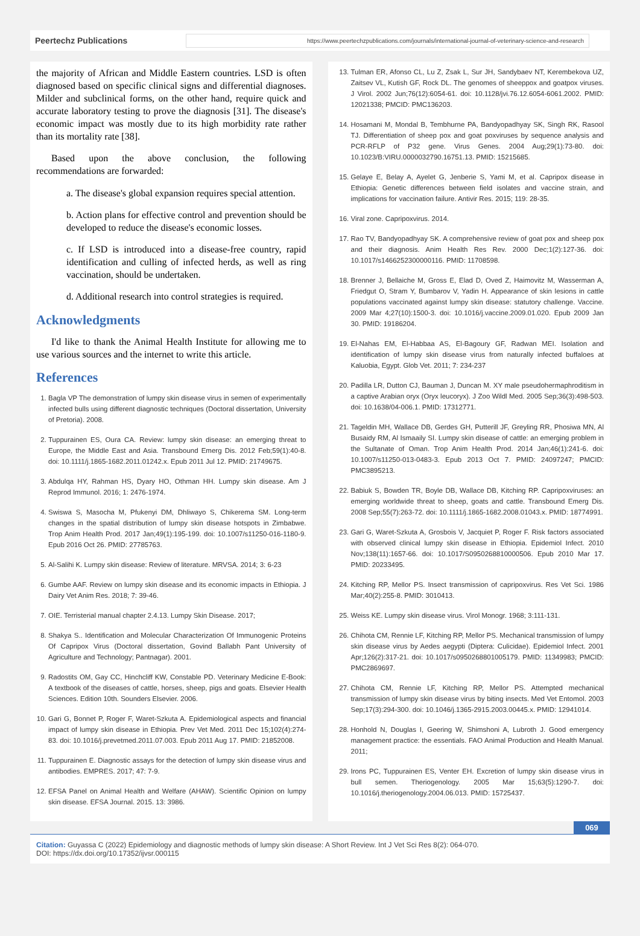Peertechz Publications
https://www.peertechzpublications.com/journals/international-journal-of-veterinary-science-and-research
the majority of African and Middle Eastern countries. LSD is often diagnosed based on specific clinical signs and differential diagnoses. Milder and subclinical forms, on the other hand, require quick and accurate laboratory testing to prove the diagnosis [31]. The disease's economic impact was mostly due to its high morbidity rate rather than its mortality rate [38].
Based upon the above conclusion, the following recommendations are forwarded:
a. The disease's global expansion requires special attention.
b. Action plans for effective control and prevention should be developed to reduce the disease's economic losses.
c. If LSD is introduced into a disease-free country, rapid identification and culling of infected herds, as well as ring vaccination, should be undertaken.
d. Additional research into control strategies is required.
Acknowledgments
I'd like to thank the Animal Health Institute for allowing me to use various sources and the internet to write this article.
References
1. Bagla VP The demonstration of lumpy skin disease virus in semen of experimentally infected bulls using different diagnostic techniques (Doctoral dissertation, University of Pretoria). 2008.
2. Tuppurainen ES, Oura CA. Review: lumpy skin disease: an emerging threat to Europe, the Middle East and Asia. Transbound Emerg Dis. 2012 Feb;59(1):40-8. doi: 10.1111/j.1865-1682.2011.01242.x. Epub 2011 Jul 12. PMID: 21749675.
3. Abdulqa HY, Rahman HS, Dyary HO, Othman HH. Lumpy skin disease. Am J Reprod Immunol. 2016; 1: 2476-1974.
4. Swiswa S, Masocha M, Pfukenyi DM, Dhliwayo S, Chikerema SM. Long-term changes in the spatial distribution of lumpy skin disease hotspots in Zimbabwe. Trop Anim Health Prod. 2017 Jan;49(1):195-199. doi: 10.1007/s11250-016-1180-9. Epub 2016 Oct 26. PMID: 27785763.
5. Al-Salihi K. Lumpy skin disease: Review of literature. MRVSA. 2014; 3: 6-23
6. Gumbe AAF. Review on lumpy skin disease and its economic impacts in Ethiopia. J Dairy Vet Anim Res. 2018; 7: 39-46.
7. OIE. Terristerial manual chapter 2.4.13. Lumpy Skin Disease. 2017;
8. Shakya S.. Identification and Molecular Characterization Of Immunogenic Proteins Of Capripox Virus (Doctoral dissertation, Govind Ballabh Pant University of Agriculture and Technology; Pantnagar). 2001.
9. Radostits OM, Gay CC, Hinchcliff KW, Constable PD. Veterinary Medicine E-Book: A textbook of the diseases of cattle, horses, sheep, pigs and goats. Elsevier Health Sciences. Edition 10th. Sounders Elsevier. 2006.
10. Gari G, Bonnet P, Roger F, Waret-Szkuta A. Epidemiological aspects and financial impact of lumpy skin disease in Ethiopia. Prev Vet Med. 2011 Dec 15;102(4):274-83. doi: 10.1016/j.prevetmed.2011.07.003. Epub 2011 Aug 17. PMID: 21852008.
11. Tuppurainen E. Diagnostic assays for the detection of lumpy skin disease virus and antibodies. EMPRES. 2017; 47: 7-9.
12. EFSA Panel on Animal Health and Welfare (AHAW). Scientific Opinion on lumpy skin disease. EFSA Journal. 2015. 13: 3986.
13. Tulman ER, Afonso CL, Lu Z, Zsak L, Sur JH, Sandybaev NT, Kerembekova UZ, Zaitsev VL, Kutish GF, Rock DL. The genomes of sheeppox and goatpox viruses. J Virol. 2002 Jun;76(12):6054-61. doi: 10.1128/jvi.76.12.6054-6061.2002. PMID: 12021338; PMCID: PMC136203.
14. Hosamani M, Mondal B, Tembhurne PA, Bandyopadhyay SK, Singh RK, Rasool TJ. Differentiation of sheep pox and goat poxviruses by sequence analysis and PCR-RFLP of P32 gene. Virus Genes. 2004 Aug;29(1):73-80. doi: 10.1023/B:VIRU.0000032790.16751.13. PMID: 15215685.
15. Gelaye E, Belay A, Ayelet G, Jenberie S, Yami M, et al. Capripox disease in Ethiopia: Genetic differences between field isolates and vaccine strain, and implications for vaccination failure. Antivir Res. 2015; 119: 28-35.
16. Viral zone. Capripoxvirus. 2014.
17. Rao TV, Bandyopadhyay SK. A comprehensive review of goat pox and sheep pox and their diagnosis. Anim Health Res Rev. 2000 Dec;1(2):127-36. doi: 10.1017/s1466252300000116. PMID: 11708598.
18. Brenner J, Bellaiche M, Gross E, Elad D, Oved Z, Haimovitz M, Wasserman A, Friedgut O, Stram Y, Bumbarov V, Yadin H. Appearance of skin lesions in cattle populations vaccinated against lumpy skin disease: statutory challenge. Vaccine. 2009 Mar 4;27(10):1500-3. doi: 10.1016/j.vaccine.2009.01.020. Epub 2009 Jan 30. PMID: 19186204.
19. El-Nahas EM, El-Habbaa AS, El-Bagoury GF, Radwan MEI. Isolation and identification of lumpy skin disease virus from naturally infected buffaloes at Kaluobia, Egypt. Glob Vet. 2011; 7: 234-237
20. Padilla LR, Dutton CJ, Bauman J, Duncan M. XY male pseudohermaphroditism in a captive Arabian oryx (Oryx leucoryx). J Zoo Wildl Med. 2005 Sep;36(3):498-503. doi: 10.1638/04-006.1. PMID: 17312771.
21. Tageldin MH, Wallace DB, Gerdes GH, Putterill JF, Greyling RR, Phosiwa MN, Al Busaidy RM, Al Ismaaily SI. Lumpy skin disease of cattle: an emerging problem in the Sultanate of Oman. Trop Anim Health Prod. 2014 Jan;46(1):241-6. doi: 10.1007/s11250-013-0483-3. Epub 2013 Oct 7. PMID: 24097247; PMCID: PMC3895213.
22. Babiuk S, Bowden TR, Boyle DB, Wallace DB, Kitching RP. Capripoxviruses: an emerging worldwide threat to sheep, goats and cattle. Transbound Emerg Dis. 2008 Sep;55(7):263-72. doi: 10.1111/j.1865-1682.2008.01043.x. PMID: 18774991.
23. Gari G, Waret-Szkuta A, Grosbois V, Jacquiet P, Roger F. Risk factors associated with observed clinical lumpy skin disease in Ethiopia. Epidemiol Infect. 2010 Nov;138(11):1657-66. doi: 10.1017/S0950268810000506. Epub 2010 Mar 17. PMID: 20233495.
24. Kitching RP, Mellor PS. Insect transmission of capripoxvirus. Res Vet Sci. 1986 Mar;40(2):255-8. PMID: 3010413.
25. Weiss KE. Lumpy skin disease virus. Virol Monogr. 1968; 3:111-131.
26. Chihota CM, Rennie LF, Kitching RP, Mellor PS. Mechanical transmission of lumpy skin disease virus by Aedes aegypti (Diptera: Culicidae). Epidemiol Infect. 2001 Apr;126(2):317-21. doi: 10.1017/s0950268801005179. PMID: 11349983; PMCID: PMC2869697.
27. Chihota CM, Rennie LF, Kitching RP, Mellor PS. Attempted mechanical transmission of lumpy skin disease virus by biting insects. Med Vet Entomol. 2003 Sep;17(3):294-300. doi: 10.1046/j.1365-2915.2003.00445.x. PMID: 12941014.
28. Honhold N, Douglas I, Geering W, Shimshoni A, Lubroth J. Good emergency management practice: the essentials. FAO Animal Production and Health Manual. 2011;
29. Irons PC, Tuppurainen ES, Venter EH. Excretion of lumpy skin disease virus in bull semen. Theriogenology. 2005 Mar 15;63(5):1290-7. doi: 10.1016/j.theriogenology.2004.06.013. PMID: 15725437.
069
Citation: Guyassa C (2022) Epidemiology and diagnostic methods of lumpy skin disease: A Short Review. Int J Vet Sci Res 8(2): 064-070.
DOI: https://dx.doi.org/10.17352/ijvsr.000115